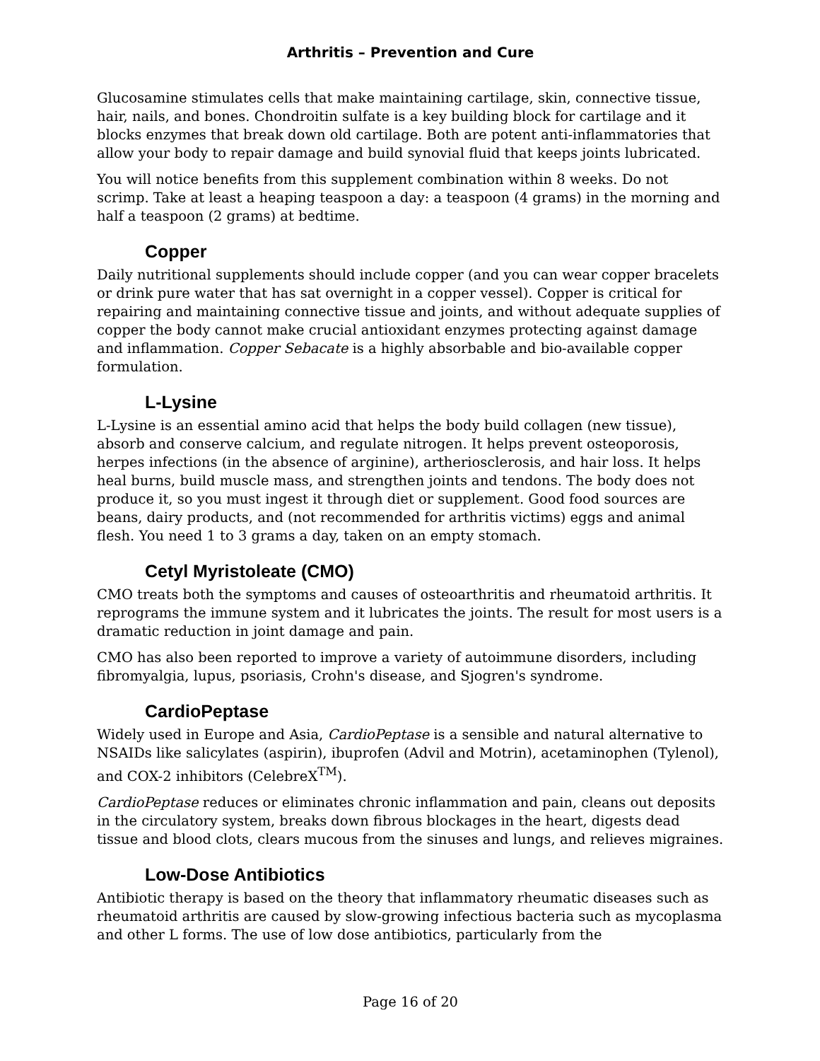Arthritis – Prevention and Cure
Glucosamine stimulates cells that make maintaining cartilage, skin, connective tissue, hair, nails, and bones. Chondroitin sulfate is a key building block for cartilage and it blocks enzymes that break down old cartilage. Both are potent anti-inflammatories that allow your body to repair damage and build synovial fluid that keeps joints lubricated.
You will notice benefits from this supplement combination within 8 weeks. Do not scrimp. Take at least a heaping teaspoon a day: a teaspoon (4 grams) in the morning and half a teaspoon (2 grams) at bedtime.
Copper
Daily nutritional supplements should include copper (and you can wear copper bracelets or drink pure water that has sat overnight in a copper vessel). Copper is critical for repairing and maintaining connective tissue and joints, and without adequate supplies of copper the body cannot make crucial antioxidant enzymes protecting against damage and inflammation. Copper Sebacate is a highly absorbable and bio-available copper formulation.
L-Lysine
L-Lysine is an essential amino acid that helps the body build collagen (new tissue), absorb and conserve calcium, and regulate nitrogen. It helps prevent osteoporosis, herpes infections (in the absence of arginine), artheriosclerosis, and hair loss. It helps heal burns, build muscle mass, and strengthen joints and tendons. The body does not produce it, so you must ingest it through diet or supplement. Good food sources are beans, dairy products, and (not recommended for arthritis victims) eggs and animal flesh. You need 1 to 3 grams a day, taken on an empty stomach.
Cetyl Myristoleate (CMO)
CMO treats both the symptoms and causes of osteoarthritis and rheumatoid arthritis. It reprograms the immune system and it lubricates the joints. The result for most users is a dramatic reduction in joint damage and pain.
CMO has also been reported to improve a variety of autoimmune disorders, including fibromyalgia, lupus, psoriasis, Crohn's disease, and Sjogren's syndrome.
CardioPeptase
Widely used in Europe and Asia, CardioPeptase is a sensible and natural alternative to NSAIDs like salicylates (aspirin), ibuprofen (Advil and Motrin), acetaminophen (Tylenol), and COX-2 inhibitors (CelebreX<sup>TM</sup>).
CardioPeptase reduces or eliminates chronic inflammation and pain, cleans out deposits in the circulatory system, breaks down fibrous blockages in the heart, digests dead tissue and blood clots, clears mucous from the sinuses and lungs, and relieves migraines.
Low-Dose Antibiotics
Antibiotic therapy is based on the theory that inflammatory rheumatic diseases such as rheumatoid arthritis are caused by slow-growing infectious bacteria such as mycoplasma and other L forms. The use of low dose antibiotics, particularly from the
Page 16 of 20